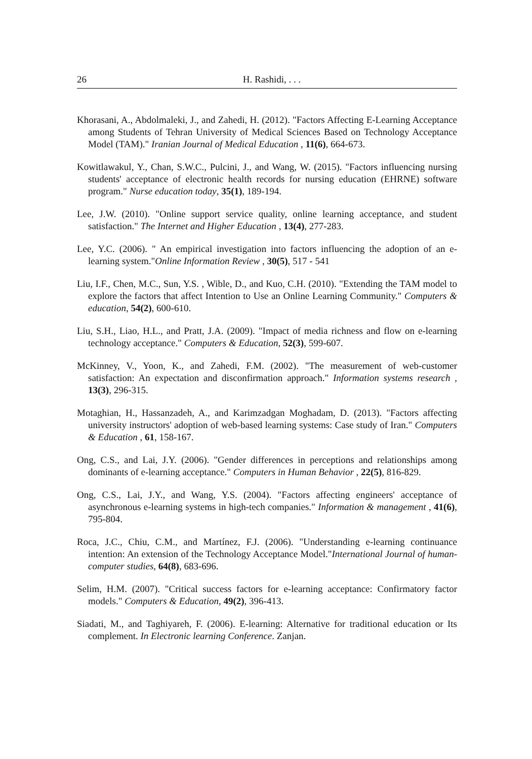26 H. Rashidi, . . .
Khorasani, A., Abdolmaleki, J., and Zahedi, H. (2012). "Factors Affecting E-Learning Acceptance among Students of Tehran University of Medical Sciences Based on Technology Acceptance Model (TAM)." Iranian Journal of Medical Education , 11(6), 664-673.
Kowitlawakul, Y., Chan, S.W.C., Pulcini, J., and Wang, W. (2015). "Factors influencing nursing students' acceptance of electronic health records for nursing education (EHRNE) software program." Nurse education today, 35(1), 189-194.
Lee, J.W. (2010). "Online support service quality, online learning acceptance, and student satisfaction." The Internet and Higher Education , 13(4), 277-283.
Lee, Y.C. (2006). " An empirical investigation into factors influencing the adoption of an e-learning system."Online Information Review , 30(5), 517 - 541
Liu, I.F., Chen, M.C., Sun, Y.S. , Wible, D., and Kuo, C.H. (2010). "Extending the TAM model to explore the factors that affect Intention to Use an Online Learning Community." Computers & education, 54(2), 600-610.
Liu, S.H., Liao, H.L., and Pratt, J.A. (2009). "Impact of media richness and flow on e-learning technology acceptance." Computers & Education, 52(3), 599-607.
McKinney, V., Yoon, K., and Zahedi, F.M. (2002). "The measurement of web-customer satisfaction: An expectation and disconfirmation approach." Information systems research , 13(3), 296-315.
Motaghian, H., Hassanzadeh, A., and Karimzadgan Moghadam, D. (2013). "Factors affecting university instructors' adoption of web-based learning systems: Case study of Iran." Computers & Education , 61, 158-167.
Ong, C.S., and Lai, J.Y. (2006). "Gender differences in perceptions and relationships among dominants of e-learning acceptance." Computers in Human Behavior , 22(5), 816-829.
Ong, C.S., Lai, J.Y., and Wang, Y.S. (2004). "Factors affecting engineers' acceptance of asynchronous e-learning systems in high-tech companies." Information & management , 41(6), 795-804.
Roca, J.C., Chiu, C.M., and Martínez, F.J. (2006). "Understanding e-learning continuance intention: An extension of the Technology Acceptance Model."International Journal of human-computer studies, 64(8), 683-696.
Selim, H.M. (2007). "Critical success factors for e-learning acceptance: Confirmatory factor models." Computers & Education, 49(2), 396-413.
Siadati, M., and Taghiyareh, F. (2006). E-learning: Alternative for traditional education or Its complement. In Electronic learning Conference. Zanjan.